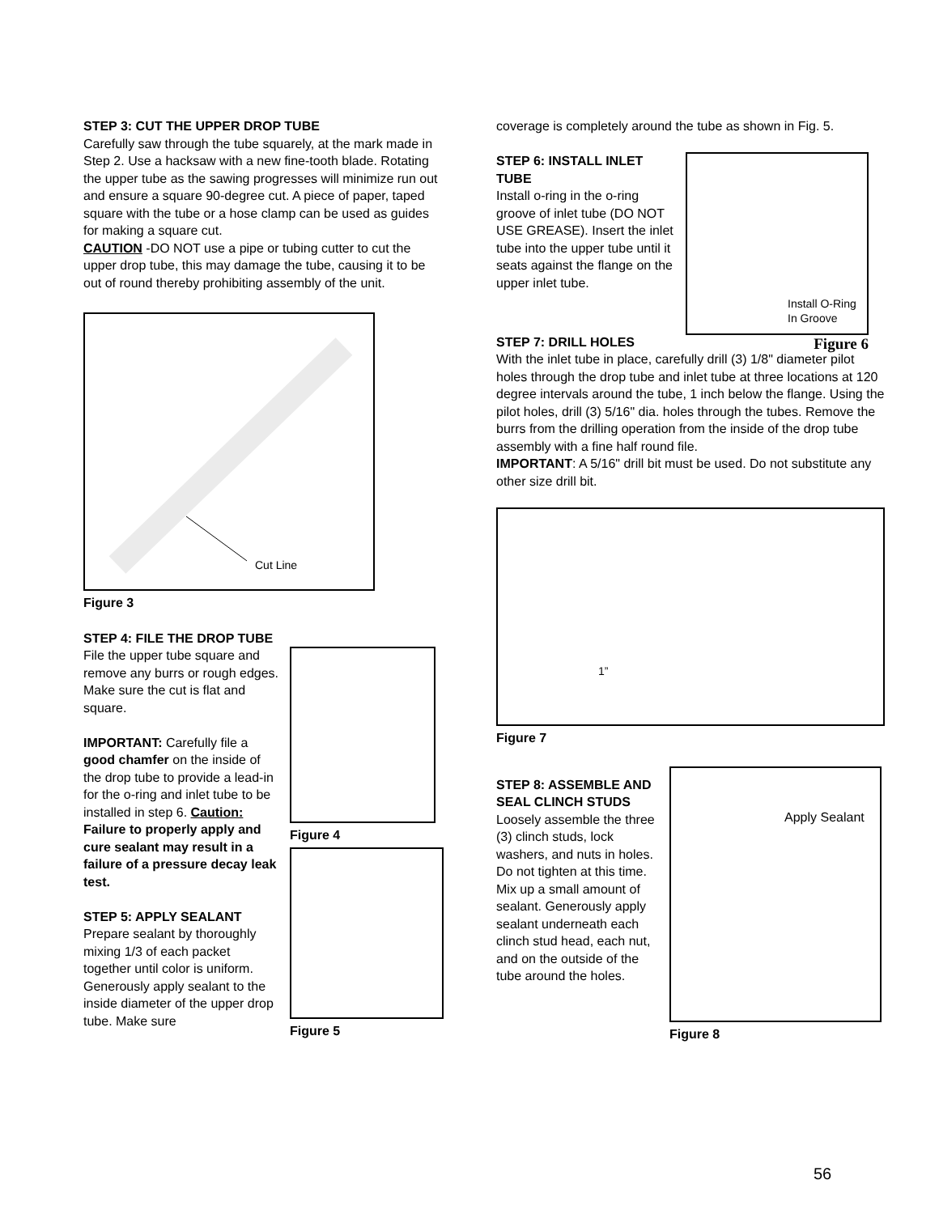STEP 3: CUT THE UPPER DROP TUBE
Carefully saw through the tube squarely, at the mark made in Step 2. Use a hacksaw with a new fine-tooth blade. Rotating the upper tube as the sawing progresses will minimize run out and ensure a square 90-degree cut. A piece of paper, taped square with the tube or a hose clamp can be used as guides for making a square cut.
CAUTION -DO NOT use a pipe or tubing cutter to cut the upper drop tube, this may damage the tube, causing it to be out of round thereby prohibiting assembly of the unit.
Cut Line
Figure 3
STEP 4: FILE THE DROP TUBE
File the upper tube square and remove any burrs or rough edges. Make sure the cut is flat and square.
IMPORTANT: Carefully file a good chamfer on the inside of the drop tube to provide a lead-in for the o-ring and inlet tube to be installed in step 6. Caution: Failure to properly apply and cure sealant may result in a failure of a pressure decay leak test.
STEP 5: APPLY SEALANT
Prepare sealant by thoroughly mixing 1/3 of each packet together until color is uniform. Generously apply sealant to the inside diameter of the upper drop tube. Make sure
Figure 4
Figure 5
coverage is completely around the tube as shown in Fig. 5.
STEP 6: INSTALL INLET TUBE
Install o-ring in the o-ring groove of inlet tube (DO NOT USE GREASE). Insert the inlet tube into the upper tube until it seats against the flange on the upper inlet tube.
Install O-Ring
In Groove
Figure 6
STEP 7: DRILL HOLES
With the inlet tube in place, carefully drill (3) 1/8" diameter pilot holes through the drop tube and inlet tube at three locations at 120 degree intervals around the tube, 1 inch below the flange. Using the pilot holes, drill (3) 5/16" dia. holes through the tubes. Remove the burrs from the drilling operation from the inside of the drop tube assembly with a fine half round file.
IMPORTANT: A 5/16" drill bit must be used. Do not substitute any other size drill bit.
1”
Figure 7
STEP 8: ASSEMBLE AND SEAL CLINCH STUDS
Loosely assemble the three (3) clinch studs, lock washers, and nuts in holes. Do not tighten at this time. Mix up a small amount of sealant. Generously apply sealant underneath each clinch stud head, each nut, and on the outside of the tube around the holes.
Apply Sealant
Figure 8
56